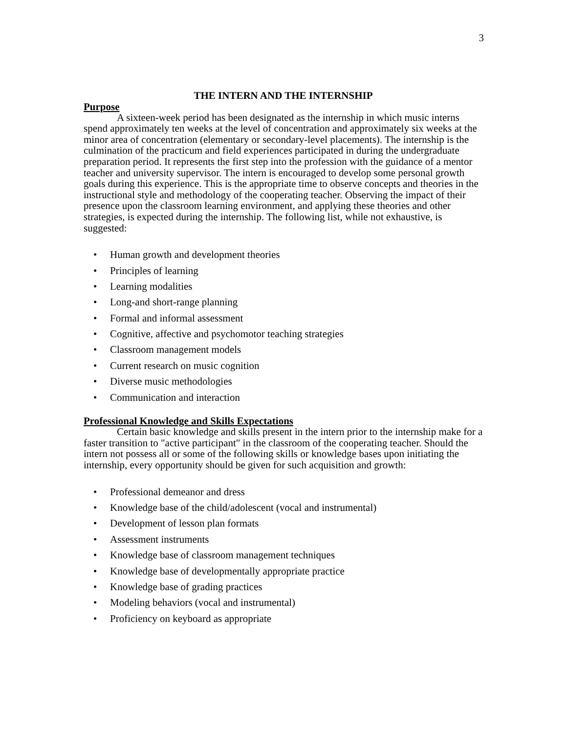3
THE INTERN AND THE INTERNSHIP
Purpose
A sixteen-week period has been designated as the internship in which music interns spend approximately ten weeks at the level of concentration and approximately six weeks at the minor area of concentration (elementary or secondary-level placements). The internship is the culmination of the practicum and field experiences participated in during the undergraduate preparation period. It represents the first step into the profession with the guidance of a mentor teacher and university supervisor. The intern is encouraged to develop some personal growth goals during this experience. This is the appropriate time to observe concepts and theories in the instructional style and methodology of the cooperating teacher. Observing the impact of their presence upon the classroom learning environment, and applying these theories and other strategies, is expected during the internship. The following list, while not exhaustive, is suggested:
• Human growth and development theories
• Principles of learning
• Learning modalities
• Long-and short-range planning
• Formal and informal assessment
• Cognitive, affective and psychomotor teaching strategies
• Classroom management models
• Current research on music cognition
• Diverse music methodologies
• Communication and interaction
Professional Knowledge and Skills Expectations
Certain basic knowledge and skills present in the intern prior to the internship make for a faster transition to "active participant" in the classroom of the cooperating teacher. Should the intern not possess all or some of the following skills or knowledge bases upon initiating the internship, every opportunity should be given for such acquisition and growth:
• Professional demeanor and dress
• Knowledge base of the child/adolescent (vocal and instrumental)
• Development of lesson plan formats
• Assessment instruments
• Knowledge base of classroom management techniques
• Knowledge base of developmentally appropriate practice
• Knowledge base of grading practices
• Modeling behaviors (vocal and instrumental)
• Proficiency on keyboard as appropriate